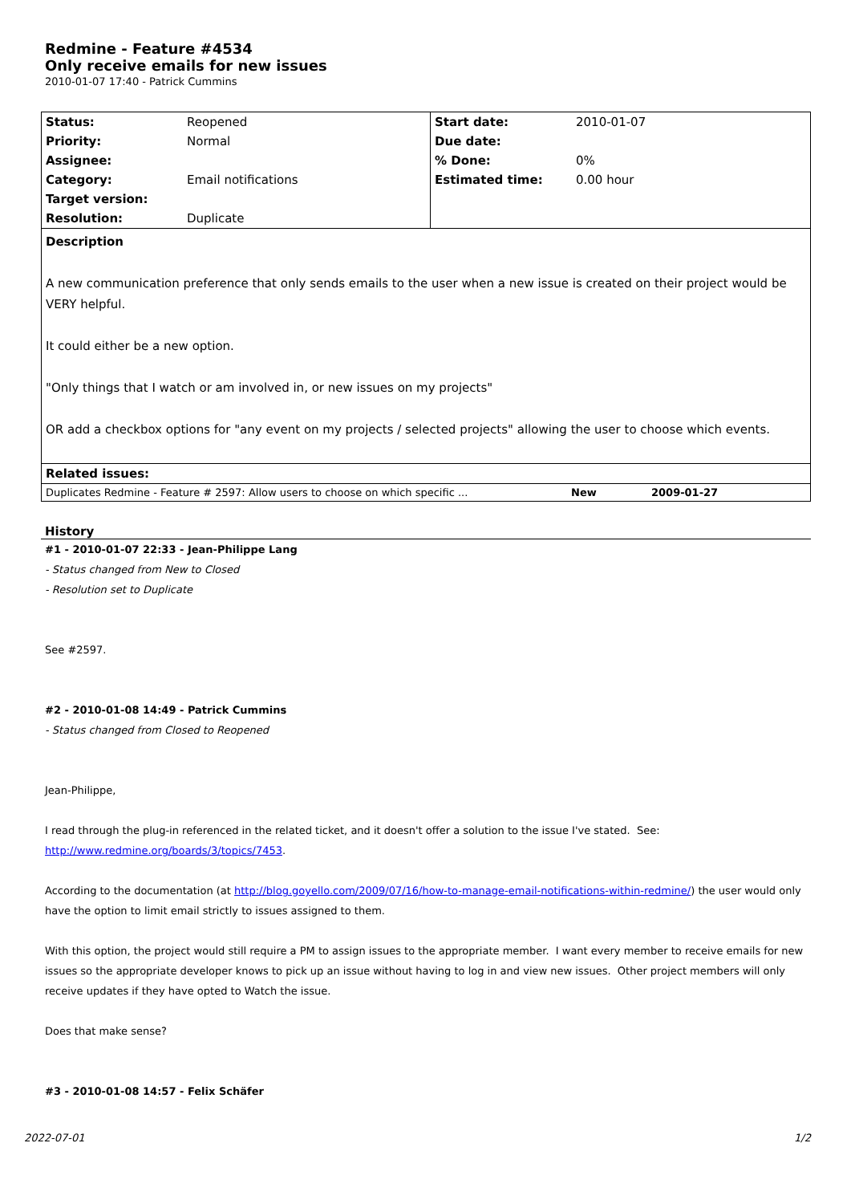Redmine - Feature #4534
Only receive emails for new issues
2010-01-07 17:40 - Patrick Cummins
| Status: | Reopened | Start date: | 2010-01-07 |
| Priority: | Normal | Due date: | |
| Assignee: | | % Done: | 0% |
| Category: | Email notifications | Estimated time: | 0.00 hour |
| Target version: | | | |
| Resolution: | Duplicate | | |
| Description A new communication preference that only sends emails to the user when a new issue is created on their project would be VERY helpful. It could either be a new option. "Only things that I watch or am involved in, or new issues on my projects" OR add a checkbox options for "any event on my projects / selected projects" allowing the user to choose which events. | | | |
| Related issues: | | | |
| Duplicates Redmine - Feature # 2597: Allow users to choose on which specific ... | New | 2009-01-27 |
History
#1 - 2010-01-07 22:33 - Jean-Philippe Lang
- Status changed from New to Closed
- Resolution set to Duplicate
See #2597.
#2 - 2010-01-08 14:49 - Patrick Cummins
- Status changed from Closed to Reopened
Jean-Philippe,
I read through the plug-in referenced in the related ticket, and it doesn't offer a solution to the issue I've stated. See:
http://www.redmine.org/boards/3/topics/7453.
According to the documentation (at http://blog.goyello.com/2009/07/16/how-to-manage-email-notifications-within-redmine/) the user would only have the option to limit email strictly to issues assigned to them.
With this option, the project would still require a PM to assign issues to the appropriate member. I want every member to receive emails for new issues so the appropriate developer knows to pick up an issue without having to log in and view new issues. Other project members will only receive updates if they have opted to Watch the issue.
Does that make sense?
#3 - 2010-01-08 14:57 - Felix Schäfer
2022-07-01 1/2